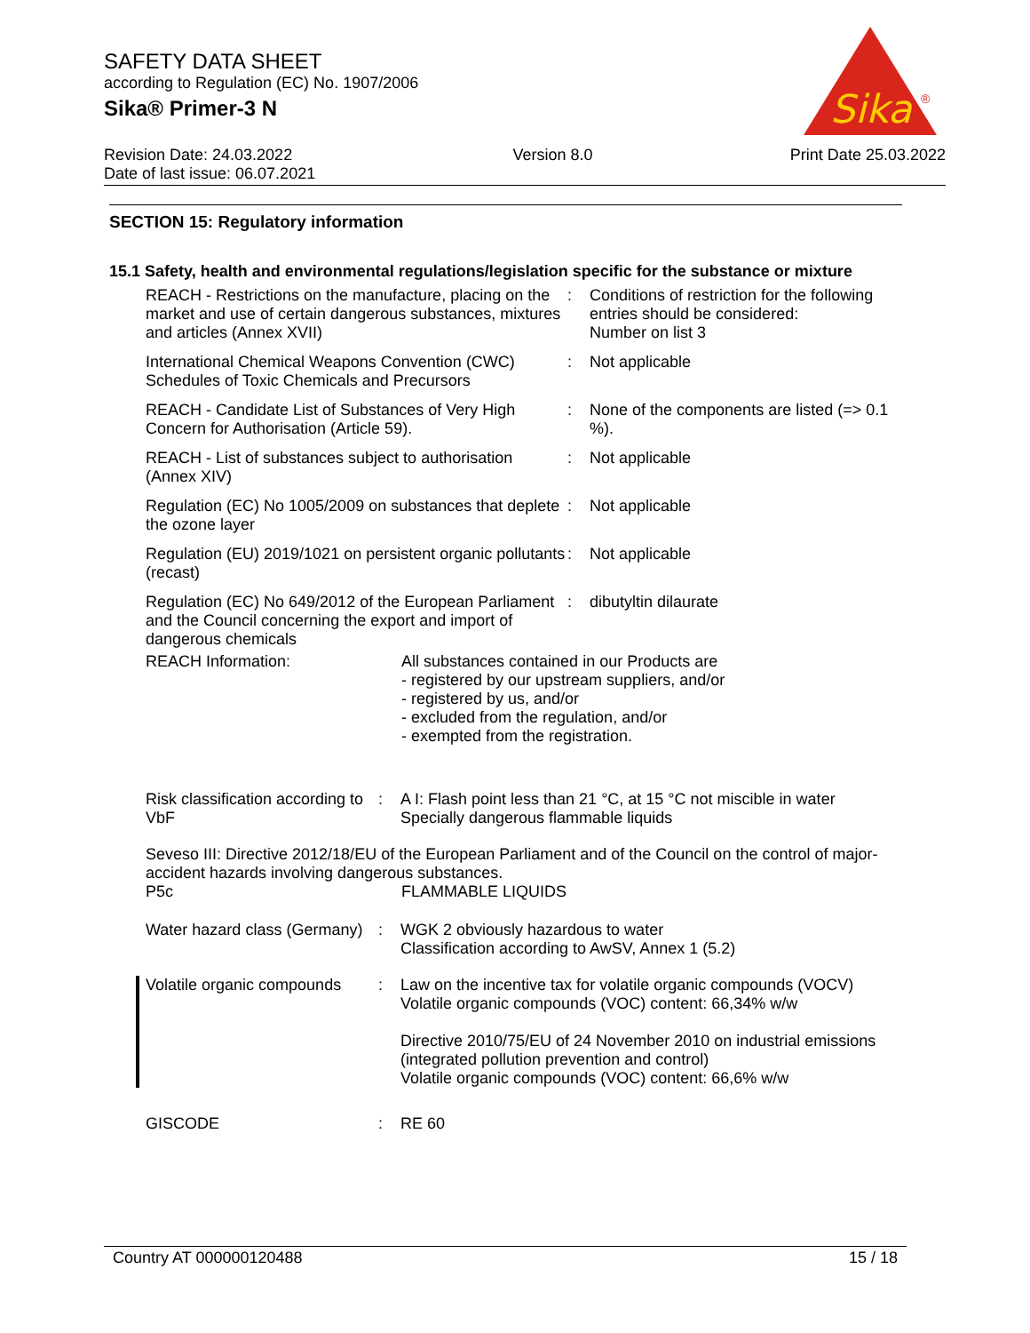SAFETY DATA SHEET
according to Regulation (EC) No. 1907/2006
Sika® Primer-3 N
Sika
®
Revision Date: 24.03.2022
Date of last issue: 06.07.2021
Version 8.0 Print Date 25.03.2022
SECTION 15: Regulatory information
15.1 Safety, health and environmental regulations/legislation specific for the substance or mixture
REACH - Restrictions on the manufacture, placing on the market and use of certain dangerous substances, mixtures and articles (Annex XVII)
: Conditions of restriction for the following entries should be considered:
Number on list 3
International Chemical Weapons Convention (CWC) Schedules of Toxic Chemicals and Precursors
: Not applicable
REACH - Candidate List of Substances of Very High Concern for Authorisation (Article 59).
: None of the components are listed (=> 0.1 %).
REACH - List of substances subject to authorisation (Annex XIV)
: Not applicable
Regulation (EC) No 1005/2009 on substances that deplete the ozone layer
: Not applicable
Regulation (EU) 2019/1021 on persistent organic pollutants (recast)
: Not applicable
Regulation (EC) No 649/2012 of the European Parliament and the Council concerning the export and import of dangerous chemicals
: dibutyltin dilaurate
REACH Information: All substances contained in our Products are
- registered by our upstream suppliers, and/or
- registered by us, and/or
- excluded from the regulation, and/or
- exempted from the registration.
Risk classification according to VbF
: A I: Flash point less than 21 °C, at 15 °C not miscible in water
Specially dangerous flammable liquids
Seveso III: Directive 2012/18/EU of the European Parliament and of the Council on the control of major-accident hazards involving dangerous substances.
P5c FLAMMABLE LIQUIDS
Water hazard class (Germany)
: WGK 2 obviously hazardous to water
Classification according to AwSV, Annex 1 (5.2)
Volatile organic compounds
: Law on the incentive tax for volatile organic compounds (VOCV)
Volatile organic compounds (VOC) content: 66,34% w/w
Directive 2010/75/EU of 24 November 2010 on industrial emissions (integrated pollution prevention and control)
Volatile organic compounds (VOC) content: 66,6% w/w
GISCODE : RE 60
Country AT 000000120488 15 / 18